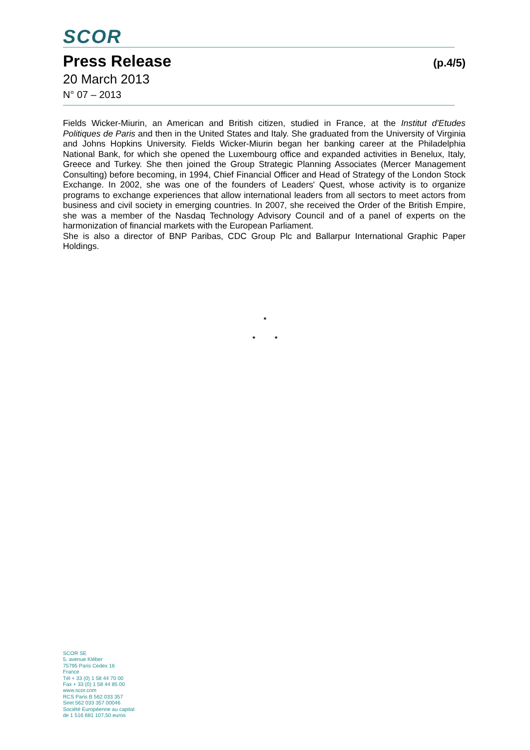SCOR
Press Release (p.4/5)
20 March 2013
N° 07 – 2013
Fields Wicker-Miurin, an American and British citizen, studied in France, at the Institut d'Etudes Politiques de Paris and then in the United States and Italy. She graduated from the University of Virginia and Johns Hopkins University. Fields Wicker-Miurin began her banking career at the Philadelphia National Bank, for which she opened the Luxembourg office and expanded activities in Benelux, Italy, Greece and Turkey. She then joined the Group Strategic Planning Associates (Mercer Management Consulting) before becoming, in 1994, Chief Financial Officer and Head of Strategy of the London Stock Exchange. In 2002, she was one of the founders of Leaders' Quest, whose activity is to organize programs to exchange experiences that allow international leaders from all sectors to meet actors from business and civil society in emerging countries. In 2007, she received the Order of the British Empire, she was a member of the Nasdaq Technology Advisory Council and of a panel of experts on the harmonization of financial markets with the European Parliament.
She is also a director of BNP Paribas, CDC Group Plc and Ballarpur International Graphic Paper Holdings.
*
* *
SCOR SE
5, avenue Kléber
75795 Paris Cedex 16
France
Tél + 33 (0) 1 58 44 70 00
Fax + 33 (0) 1 58 44 85 00
www.scor.com
RCS Paris B 562 033 357
Siret 562 033 357 00046
Société Européenne au capital
de 1 516 681 107,50 euros